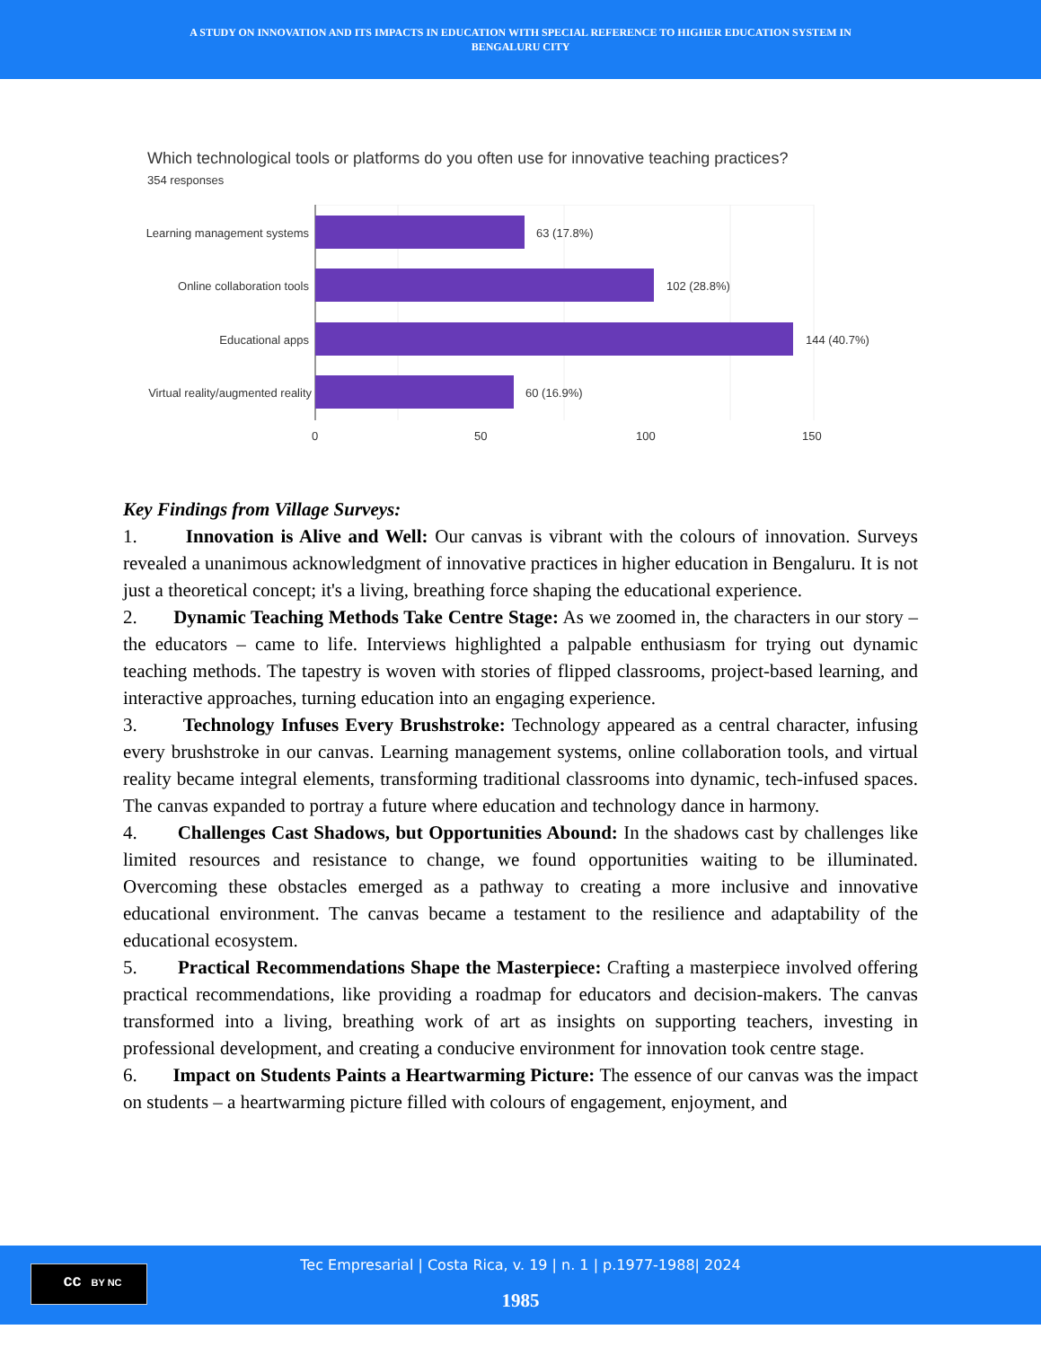A STUDY ON INNOVATION AND ITS IMPACTS IN EDUCATION WITH SPECIAL REFERENCE TO HIGHER EDUCATION SYSTEM IN
BENGALURU CITY
Which technological tools or platforms do you often use for innovative teaching practices?
354 responses
Learning management systems
63 (17.8%)
Online collaboration tools
102 (28.8%)
Educational apps
144 (40.7%)
Virtual reality/augmented reality
60 (16.9%)
0
50
100
150
Key Findings from Village Surveys:
1. Innovation is Alive and Well: Our canvas is vibrant with the colours of innovation. Surveys revealed a unanimous acknowledgment of innovative practices in higher education in Bengaluru. It is not just a theoretical concept; it's a living, breathing force shaping the educational experience.
2. Dynamic Teaching Methods Take Centre Stage: As we zoomed in, the characters in our story – the educators – came to life. Interviews highlighted a palpable enthusiasm for trying out dynamic teaching methods. The tapestry is woven with stories of flipped classrooms, project-based learning, and interactive approaches, turning education into an engaging experience.
3. Technology Infuses Every Brushstroke: Technology appeared as a central character, infusing every brushstroke in our canvas. Learning management systems, online collaboration tools, and virtual reality became integral elements, transforming traditional classrooms into dynamic, tech-infused spaces. The canvas expanded to portray a future where education and technology dance in harmony.
4. Challenges Cast Shadows, but Opportunities Abound: In the shadows cast by challenges like limited resources and resistance to change, we found opportunities waiting to be illuminated. Overcoming these obstacles emerged as a pathway to creating a more inclusive and innovative educational environment. The canvas became a testament to the resilience and adaptability of the educational ecosystem.
5. Practical Recommendations Shape the Masterpiece: Crafting a masterpiece involved offering practical recommendations, like providing a roadmap for educators and decision-makers. The canvas transformed into a living, breathing work of art as insights on supporting teachers, investing in professional development, and creating a conducive environment for innovation took centre stage.
6. Impact on Students Paints a Heartwarming Picture: The essence of our canvas was the impact on students – a heartwarming picture filled with colours of engagement, enjoyment, and
cc BY NC
Tec Empresarial | Costa Rica, v. 19 | n. 1 | p.1977-1988| 2024
1985